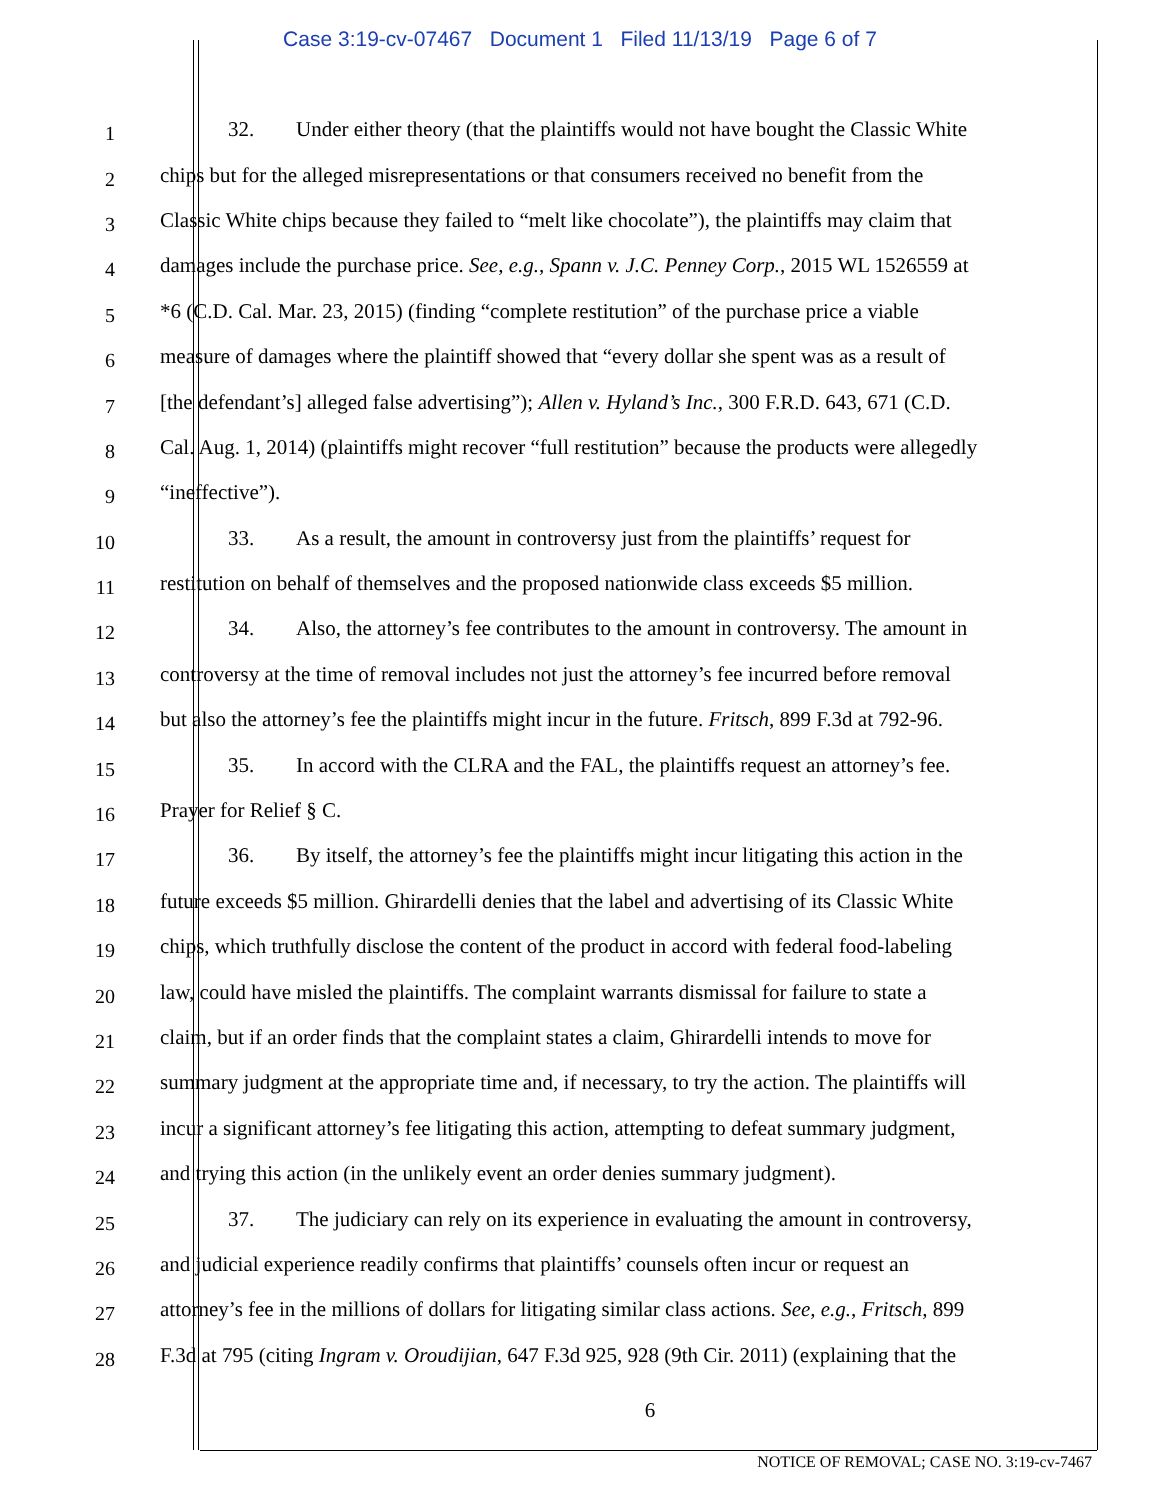Case 3:19-cv-07467 Document 1 Filed 11/13/19 Page 6 of 7
1
32. Under either theory (that the plaintiffs would not have bought the Classic White
2
chips but for the alleged misrepresentations or that consumers received no benefit from the
3
Classic White chips because they failed to “melt like chocolate”), the plaintiffs may claim that
4
damages include the purchase price. See, e.g., Spann v. J.C. Penney Corp., 2015 WL 1526559 at
5
*6 (C.D. Cal. Mar. 23, 2015) (finding “complete restitution” of the purchase price a viable
6
measure of damages where the plaintiff showed that “every dollar she spent was as a result of
7
[the defendant’s] alleged false advertising”); Allen v. Hyland’s Inc., 300 F.R.D. 643, 671 (C.D.
8
Cal. Aug. 1, 2014) (plaintiffs might recover “full restitution” because the products were allegedly
9
“ineffective”).
10
33. As a result, the amount in controversy just from the plaintiffs’ request for
11
restitution on behalf of themselves and the proposed nationwide class exceeds $5 million.
12
34. Also, the attorney’s fee contributes to the amount in controversy. The amount in
13
controversy at the time of removal includes not just the attorney’s fee incurred before removal
14
but also the attorney’s fee the plaintiffs might incur in the future. Fritsch, 899 F.3d at 792-96.
15
35. In accord with the CLRA and the FAL, the plaintiffs request an attorney’s fee.
16
Prayer for Relief § C.
17
36. By itself, the attorney’s fee the plaintiffs might incur litigating this action in the
18
future exceeds $5 million. Ghirardelli denies that the label and advertising of its Classic White
19
chips, which truthfully disclose the content of the product in accord with federal food-labeling
20
law, could have misled the plaintiffs. The complaint warrants dismissal for failure to state a
21
claim, but if an order finds that the complaint states a claim, Ghirardelli intends to move for
22
summary judgment at the appropriate time and, if necessary, to try the action. The plaintiffs will
23
incur a significant attorney’s fee litigating this action, attempting to defeat summary judgment,
24
and trying this action (in the unlikely event an order denies summary judgment).
25
37. The judiciary can rely on its experience in evaluating the amount in controversy,
26
and judicial experience readily confirms that plaintiffs’ counsels often incur or request an
27
attorney’s fee in the millions of dollars for litigating similar class actions. See, e.g., Fritsch, 899
28
F.3d at 795 (citing Ingram v. Oroudijian, 647 F.3d 925, 928 (9th Cir. 2011) (explaining that the
6
NOTICE OF REMOVAL; CASE NO. 3:19-cv-7467